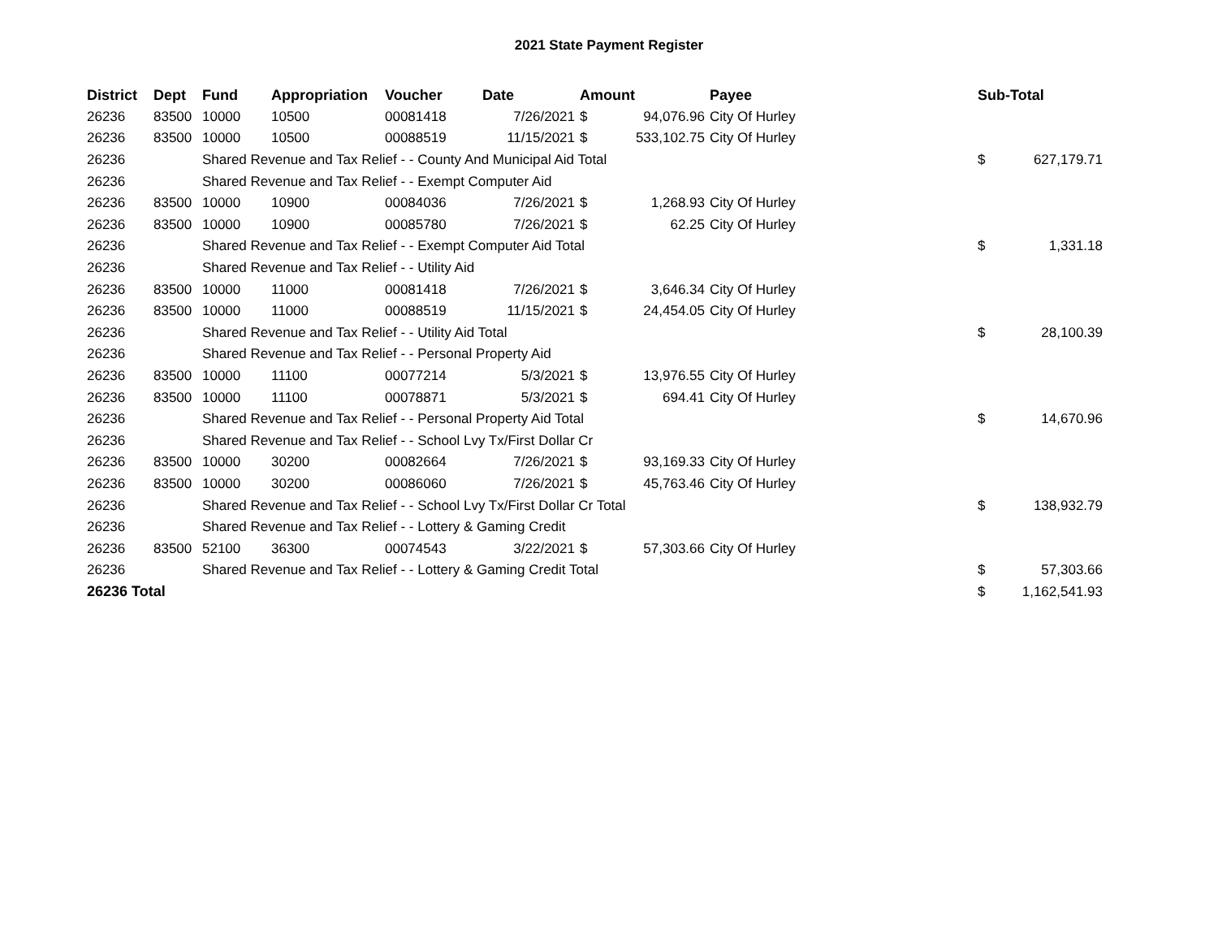2021 State Payment Register
| District | Dept | Fund | Appropriation | Voucher | Date | Amount | | Payee | | Sub-Total | |
| --- | --- | --- | --- | --- | --- | --- | --- | --- | --- | --- | --- |
| 26236 | 83500 | 10000 | 10500 | 00081418 | 7/26/2021 | $ | 94,076.96 | City Of Hurley | | | |
| 26236 | 83500 | 10000 | 10500 | 00088519 | 11/15/2021 | $ | 533,102.75 | City Of Hurley | | | |
| 26236 | | Shared Revenue and Tax Relief - - County And Municipal Aid Total | | | | | | | | $ | 627,179.71 |
| 26236 | | Shared Revenue and Tax Relief - - Exempt Computer Aid | | | | | | | | | |
| 26236 | 83500 | 10000 | 10900 | 00084036 | 7/26/2021 | $ | 1,268.93 | City Of Hurley | | | |
| 26236 | 83500 | 10000 | 10900 | 00085780 | 7/26/2021 | $ | 62.25 | City Of Hurley | | | |
| 26236 | | Shared Revenue and Tax Relief - - Exempt Computer Aid Total | | | | | | | | $ | 1,331.18 |
| 26236 | | Shared Revenue and Tax Relief - - Utility Aid | | | | | | | | | |
| 26236 | 83500 | 10000 | 11000 | 00081418 | 7/26/2021 | $ | 3,646.34 | City Of Hurley | | | |
| 26236 | 83500 | 10000 | 11000 | 00088519 | 11/15/2021 | $ | 24,454.05 | City Of Hurley | | | |
| 26236 | | Shared Revenue and Tax Relief - - Utility Aid Total | | | | | | | | $ | 28,100.39 |
| 26236 | | Shared Revenue and Tax Relief - - Personal Property Aid | | | | | | | | | |
| 26236 | 83500 | 10000 | 11100 | 00077214 | 5/3/2021 | $ | 13,976.55 | City Of Hurley | | | |
| 26236 | 83500 | 10000 | 11100 | 00078871 | 5/3/2021 | $ | 694.41 | City Of Hurley | | | |
| 26236 | | Shared Revenue and Tax Relief - - Personal Property Aid Total | | | | | | | | $ | 14,670.96 |
| 26236 | | Shared Revenue and Tax Relief - - School Lvy Tx/First Dollar Cr | | | | | | | | | |
| 26236 | 83500 | 10000 | 30200 | 00082664 | 7/26/2021 | $ | 93,169.33 | City Of Hurley | | | |
| 26236 | 83500 | 10000 | 30200 | 00086060 | 7/26/2021 | $ | 45,763.46 | City Of Hurley | | | |
| 26236 | | Shared Revenue and Tax Relief - - School Lvy Tx/First Dollar Cr Total | | | | | | | | $ | 138,932.79 |
| 26236 | | Shared Revenue and Tax Relief - - Lottery & Gaming Credit | | | | | | | | | |
| 26236 | 83500 | 52100 | 36300 | 00074543 | 3/22/2021 | $ | 57,303.66 | City Of Hurley | | | |
| 26236 | | Shared Revenue and Tax Relief - - Lottery & Gaming Credit Total | | | | | | | | $ | 57,303.66 |
| 26236 Total | | | | | | | | | | $ | 1,162,541.93 |